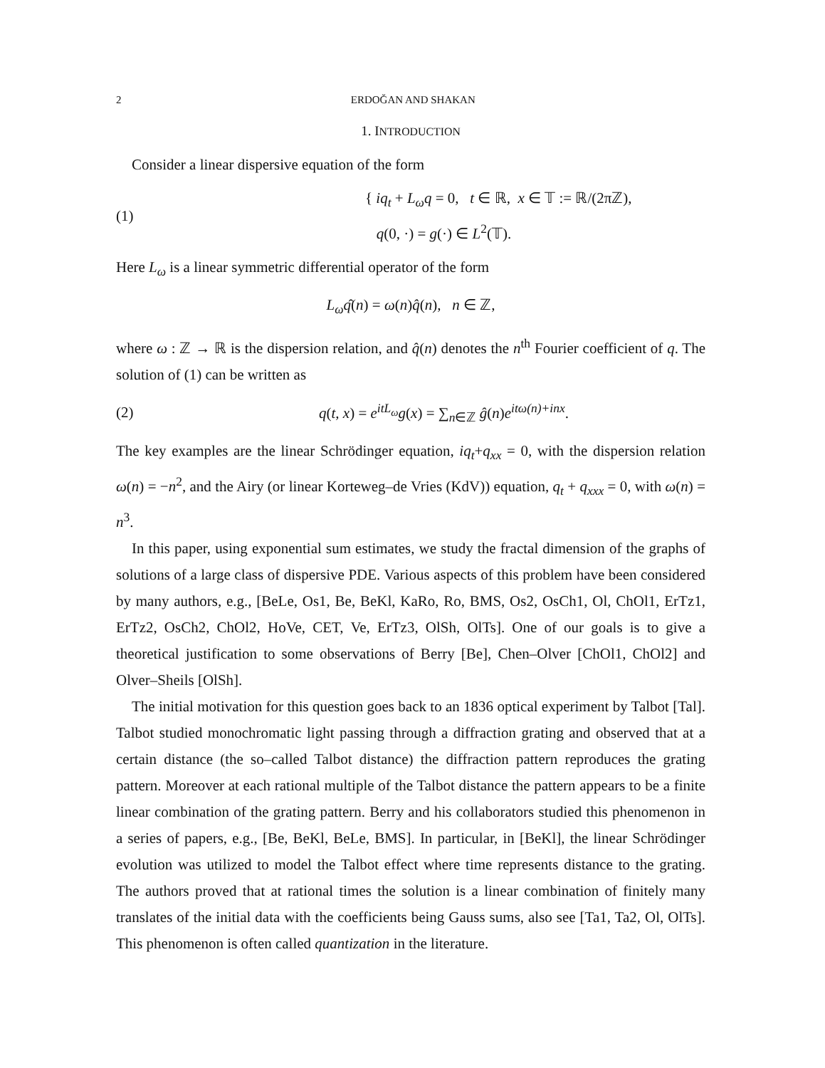2 ERDOĞAN AND SHAKAN
1. INTRODUCTION
Consider a linear dispersive equation of the form
(1)
{ iq<sub>t</sub> + L<sub>ω</sub>q = 0, t ∈ ℝ, x ∈ 𝕋 := ℝ/(2πℤ),
q(0, ·) = g(·) ∈ L<sup>2</sup>(𝕋).
Here L<sub>ω</sub> is a linear symmetric differential operator of the form
L<sub>ω</sub>q̂(n) = ω(n)q̂(n), n ∈ ℤ,
where ω : ℤ → ℝ is the dispersion relation, and q̂(n) denotes the n<sup>th</sup> Fourier coefficient of q. The solution of (1) can be written as
(2)
q(t, x) = e<sup>itL<sub>ω</sub></sup>g(x) = ∑<sub>n∈ℤ</sub> ĝ(n)e<sup>itω(n)+inx</sup>.
The key examples are the linear Schrödinger equation, iq<sub>t</sub>+q<sub>xx</sub> = 0, with the dispersion relation ω(n) = −n<sup>2</sup>, and the Airy (or linear Korteweg–de Vries (KdV)) equation, q<sub>t</sub> + q<sub>xxx</sub> = 0, with ω(n) = n<sup>3</sup>.
In this paper, using exponential sum estimates, we study the fractal dimension of the graphs of solutions of a large class of dispersive PDE. Various aspects of this problem have been considered by many authors, e.g., [BeLe, Os1, Be, BeKl, KaRo, Ro, BMS, Os2, OsCh1, Ol, ChOl1, ErTz1, ErTz2, OsCh2, ChOl2, HoVe, CET, Ve, ErTz3, OlSh, OlTs]. One of our goals is to give a theoretical justification to some observations of Berry [Be], Chen–Olver [ChOl1, ChOl2] and Olver–Sheils [OlSh].
The initial motivation for this question goes back to an 1836 optical experiment by Talbot [Tal]. Talbot studied monochromatic light passing through a diffraction grating and observed that at a certain distance (the so–called Talbot distance) the diffraction pattern reproduces the grating pattern. Moreover at each rational multiple of the Talbot distance the pattern appears to be a finite linear combination of the grating pattern. Berry and his collaborators studied this phenomenon in a series of papers, e.g., [Be, BeKl, BeLe, BMS]. In particular, in [BeKl], the linear Schrödinger evolution was utilized to model the Talbot effect where time represents distance to the grating. The authors proved that at rational times the solution is a linear combination of finitely many translates of the initial data with the coefficients being Gauss sums, also see [Ta1, Ta2, Ol, OlTs]. This phenomenon is often called quantization in the literature.